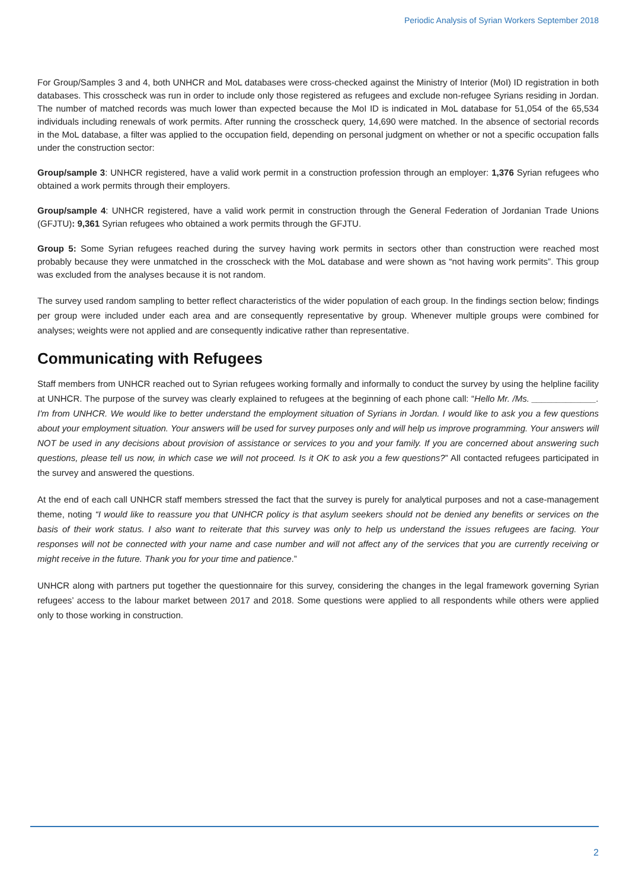Periodic Analysis of Syrian Workers September 2018
For Group/Samples 3 and 4, both UNHCR and MoL databases were cross-checked against the Ministry of Interior (MoI) ID registration in both databases. This crosscheck was run in order to include only those registered as refugees and exclude non-refugee Syrians residing in Jordan. The number of matched records was much lower than expected because the MoI ID is indicated in MoL database for 51,054 of the 65,534 individuals including renewals of work permits. After running the crosscheck query, 14,690 were matched. In the absence of sectorial records in the MoL database, a filter was applied to the occupation field, depending on personal judgment on whether or not a specific occupation falls under the construction sector:
Group/sample 3: UNHCR registered, have a valid work permit in a construction profession through an employer: 1,376 Syrian refugees who obtained a work permits through their employers.
Group/sample 4: UNHCR registered, have a valid work permit in construction through the General Federation of Jordanian Trade Unions (GFJTU): 9,361 Syrian refugees who obtained a work permits through the GFJTU.
Group 5: Some Syrian refugees reached during the survey having work permits in sectors other than construction were reached most probably because they were unmatched in the crosscheck with the MoL database and were shown as “not having work permits”. This group was excluded from the analyses because it is not random.
The survey used random sampling to better reflect characteristics of the wider population of each group. In the findings section below; findings per group were included under each area and are consequently representative by group. Whenever multiple groups were combined for analyses; weights were not applied and are consequently indicative rather than representative.
Communicating with Refugees
Staff members from UNHCR reached out to Syrian refugees working formally and informally to conduct the survey by using the helpline facility at UNHCR. The purpose of the survey was clearly explained to refugees at the beginning of each phone call: “Hello Mr. /Ms. _____________. I'm from UNHCR. We would like to better understand the employment situation of Syrians in Jordan. I would like to ask you a few questions about your employment situation. Your answers will be used for survey purposes only and will help us improve programming. Your answers will NOT be used in any decisions about provision of assistance or services to you and your family. If you are concerned about answering such questions, please tell us now, in which case we will not proceed. Is it OK to ask you a few questions?” All contacted refugees participated in the survey and answered the questions.
At the end of each call UNHCR staff members stressed the fact that the survey is purely for analytical purposes and not a case-management theme, noting “I would like to reassure you that UNHCR policy is that asylum seekers should not be denied any benefits or services on the basis of their work status. I also want to reiterate that this survey was only to help us understand the issues refugees are facing. Your responses will not be connected with your name and case number and will not affect any of the services that you are currently receiving or might receive in the future. Thank you for your time and patience.”
UNHCR along with partners put together the questionnaire for this survey, considering the changes in the legal framework governing Syrian refugees’ access to the labour market between 2017 and 2018. Some questions were applied to all respondents while others were applied only to those working in construction.
2